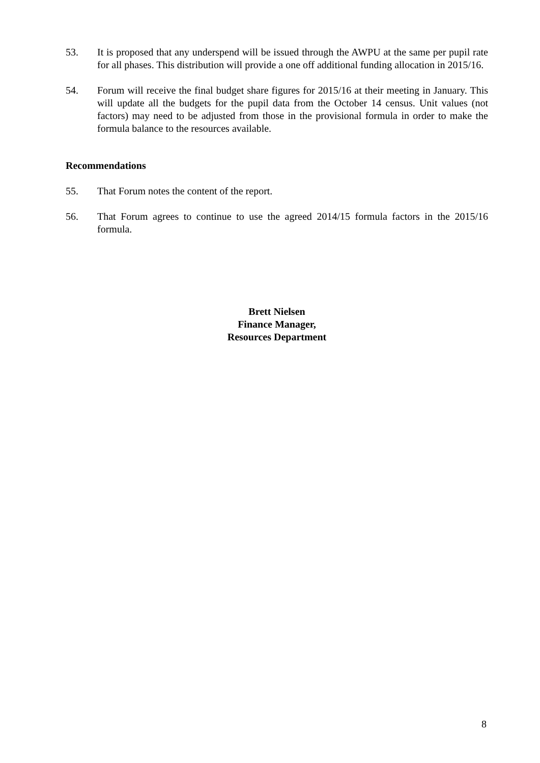53. It is proposed that any underspend will be issued through the AWPU at the same per pupil rate for all phases. This distribution will provide a one off additional funding allocation in 2015/16.
54. Forum will receive the final budget share figures for 2015/16 at their meeting in January. This will update all the budgets for the pupil data from the October 14 census. Unit values (not factors) may need to be adjusted from those in the provisional formula in order to make the formula balance to the resources available.
Recommendations
55. That Forum notes the content of the report.
56. That Forum agrees to continue to use the agreed 2014/15 formula factors in the 2015/16 formula.
Brett Nielsen
Finance Manager,
Resources Department
8